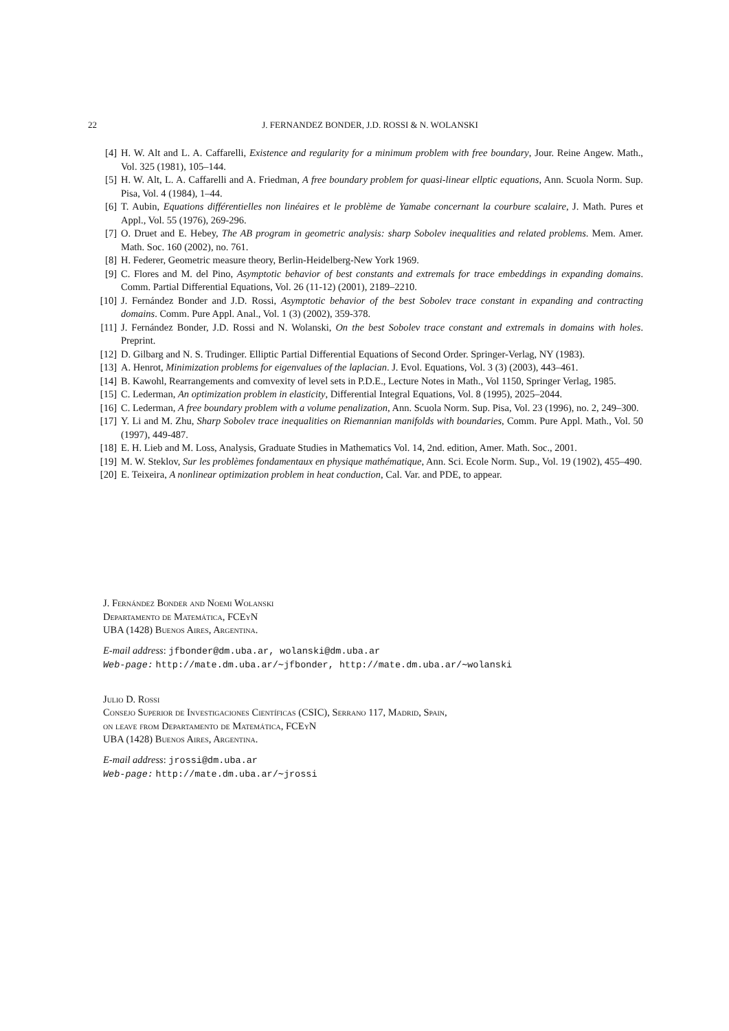22 J. FERNANDEZ BONDER, J.D. ROSSI & N. WOLANSKI
[4] H. W. Alt and L. A. Caffarelli, Existence and regularity for a minimum problem with free boundary, Jour. Reine Angew. Math., Vol. 325 (1981), 105–144.
[5] H. W. Alt, L. A. Caffarelli and A. Friedman, A free boundary problem for quasi-linear ellptic equations, Ann. Scuola Norm. Sup. Pisa, Vol. 4 (1984), 1–44.
[6] T. Aubin, Equations différentielles non linéaires et le problème de Yamabe concernant la courbure scalaire, J. Math. Pures et Appl., Vol. 55 (1976), 269-296.
[7] O. Druet and E. Hebey, The AB program in geometric analysis: sharp Sobolev inequalities and related problems. Mem. Amer. Math. Soc. 160 (2002), no. 761.
[8] H. Federer, Geometric measure theory, Berlin-Heidelberg-New York 1969.
[9] C. Flores and M. del Pino, Asymptotic behavior of best constants and extremals for trace embeddings in expanding domains. Comm. Partial Differential Equations, Vol. 26 (11-12) (2001), 2189–2210.
[10] J. Fernández Bonder and J.D. Rossi, Asymptotic behavior of the best Sobolev trace constant in expanding and contracting domains. Comm. Pure Appl. Anal., Vol. 1 (3) (2002), 359-378.
[11] J. Fernández Bonder, J.D. Rossi and N. Wolanski, On the best Sobolev trace constant and extremals in domains with holes. Preprint.
[12] D. Gilbarg and N. S. Trudinger. Elliptic Partial Differential Equations of Second Order. Springer-Verlag, NY (1983).
[13] A. Henrot, Minimization problems for eigenvalues of the laplacian. J. Evol. Equations, Vol. 3 (3) (2003), 443–461.
[14] B. Kawohl, Rearrangements and comvexity of level sets in P.D.E., Lecture Notes in Math., Vol 1150, Springer Verlag, 1985.
[15] C. Lederman, An optimization problem in elasticity, Differential Integral Equations, Vol. 8 (1995), 2025–2044.
[16] C. Lederman, A free boundary problem with a volume penalization, Ann. Scuola Norm. Sup. Pisa, Vol. 23 (1996), no. 2, 249–300.
[17] Y. Li and M. Zhu, Sharp Sobolev trace inequalities on Riemannian manifolds with boundaries, Comm. Pure Appl. Math., Vol. 50 (1997), 449-487.
[18] E. H. Lieb and M. Loss, Analysis, Graduate Studies in Mathematics Vol. 14, 2nd. edition, Amer. Math. Soc., 2001.
[19] M. W. Steklov, Sur les problèmes fondamentaux en physique mathématique, Ann. Sci. Ecole Norm. Sup., Vol. 19 (1902), 455–490.
[20] E. Teixeira, A nonlinear optimization problem in heat conduction, Cal. Var. and PDE, to appear.
J. Fernández Bonder and Noemi Wolanski
Departamento de Matemática, FCEyN
UBA (1428) Buenos Aires, Argentina.
E-mail address: jfbonder@dm.uba.ar, wolanski@dm.uba.ar
Web-page: http://mate.dm.uba.ar/∼jfbonder, http://mate.dm.uba.ar/∼wolanski
Julio D. Rossi
Consejo Superior de Investigaciones Científicas (CSIC), Serrano 117, Madrid, Spain,
on leave from Departamento de Matemática, FCEyN
UBA (1428) Buenos Aires, Argentina.
E-mail address: jrossi@dm.uba.ar
Web-page: http://mate.dm.uba.ar/∼jrossi